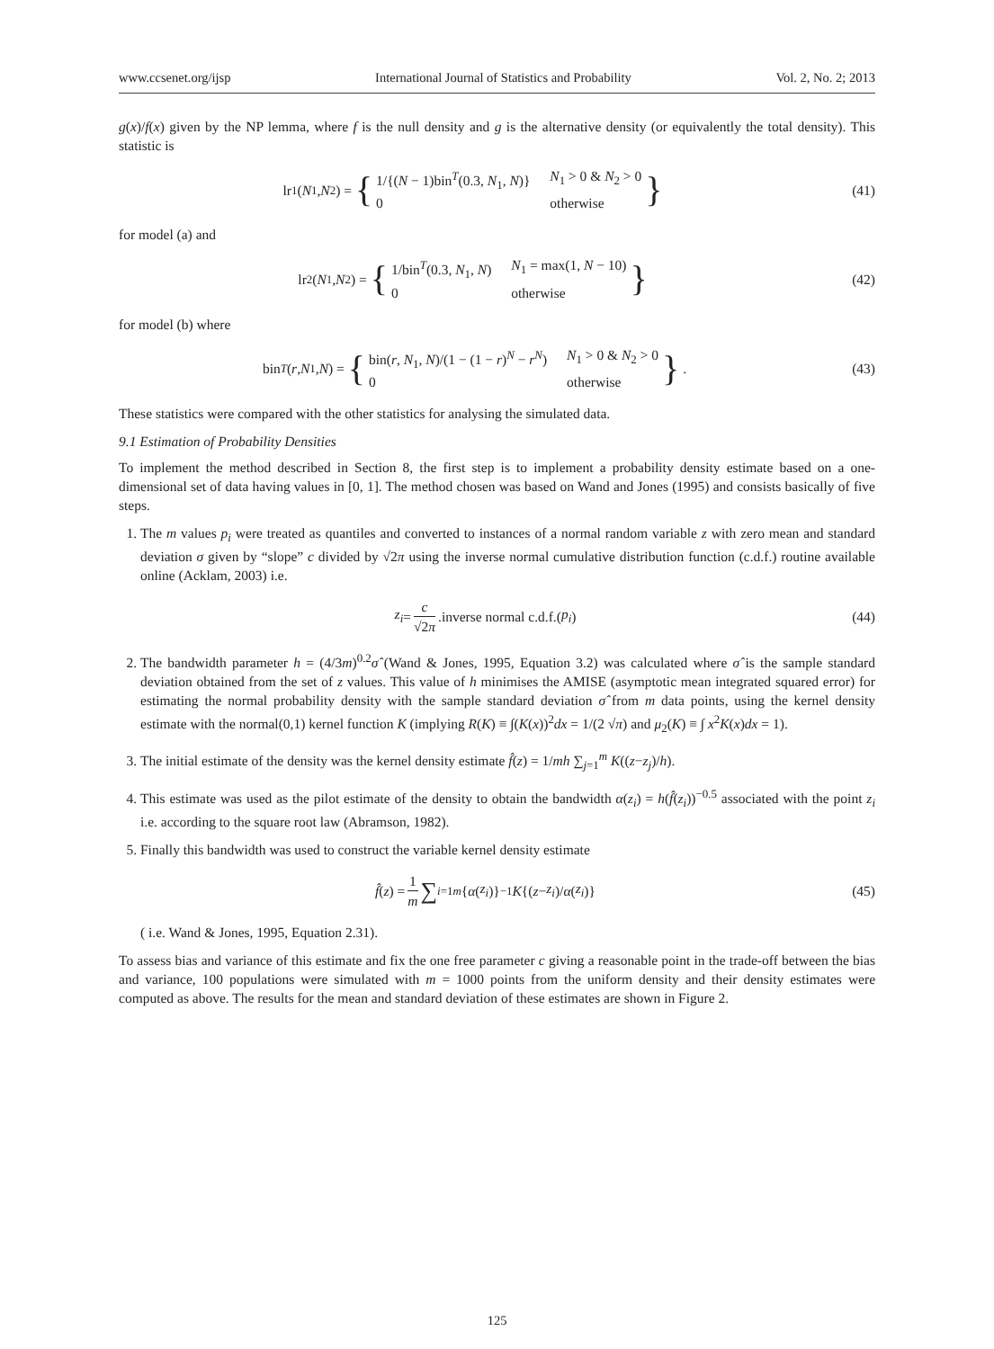www.ccsenet.org/ijsp International Journal of Statistics and Probability Vol. 2, No. 2; 2013
g(x)/f(x) given by the NP lemma, where f is the null density and g is the alternative density (or equivalently the total density). This statistic is
lr<sub>1</sub>(N<sub>1</sub>, N<sub>2</sub>) = {
1/{(N − 1)bin<sup>T</sup>(0.3, N<sub>1</sub>, N)} N<sub>1</sub> > 0 & N<sub>2</sub> > 0 0 otherwise
}
(41)
for model (a) and
lr<sub>2</sub>(N<sub>1</sub>, N<sub>2</sub>) = {
1/bin<sup>T</sup>(0.3, N<sub>1</sub>, N) N<sub>1</sub> = max(1, N − 10) 0 otherwise
}
(42)
for model (b) where
bin<sup>T</sup> (r, N<sub>1</sub>, N) = {
bin(r, N<sub>1</sub>, N)/(1 − (1 − r)<sup>N</sup> − r<sup>N</sup>) N<sub>1</sub> > 0 & N<sub>2</sub> > 0 0 otherwise
}.
(43)
These statistics were compared with the other statistics for analysing the simulated data.
9.1 Estimation of Probability Densities
To implement the method described in Section 8, the first step is to implement a probability density estimate based on a one-dimensional set of data having values in [0, 1]. The method chosen was based on Wand and Jones (1995) and consists basically of five steps.
1. The m values p<sub>i</sub> were treated as quantiles and converted to instances of a normal random variable z with zero mean and standard deviation σ given by “slope” c divided by √2π using the inverse normal cumulative distribution function (c.d.f.) routine available online (Acklam, 2003) i.e.
z<sub>i</sub> = c √2π.inverse normal c.d.f.(p<sub>i</sub>)
(44)
2. The bandwidth parameter h = (4/3m)<sup>0.2</sup>σ̂ (Wand & Jones, 1995, Equation 3.2) was calculated where σ̂ is the sample standard deviation obtained from the set of z values. This value of h minimises the AMISE (asymptotic mean integrated squared error) for estimating the normal probability density with the sample standard deviation σ̂ from m data points, using the kernel density estimate with the normal(0,1) kernel function K (implying R(K) ≡ ∫(K(x))<sup>2</sup>dx = 1/(2 √π) and μ<sub>2</sub>(K) ≡ ∫ x<sup>2</sup>K(x)dx = 1).
3. The initial estimate of the density was the kernel density estimate f̂(z) = 1/mh ∑<sub>j=1</sub><sup>m</sup> K((z−z<sub>j</sub>)/h).
4. This estimate was used as the pilot estimate of the density to obtain the bandwidth α(z<sub>i</sub>) = h(f̂(z<sub>i</sub>))<sup>−0.5</sup> associated with the point z<sub>i</sub> i.e. according to the square root law (Abramson, 1982).
5. Finally this bandwidth was used to construct the variable kernel density estimate
f̂ (z) = 1 m ∑<sub>i=1</sub><sup>m</sup> { α (z<sub>i</sub>)}<sup>−1</sup> K {(z − z<sub>i</sub>)/ α (z<sub>i</sub>)}
(45)
( i.e. Wand & Jones, 1995, Equation 2.31).
To assess bias and variance of this estimate and fix the one free parameter c giving a reasonable point in the trade-off between the bias and variance, 100 populations were simulated with m = 1000 points from the uniform density and their density estimates were computed as above. The results for the mean and standard deviation of these estimates are shown in Figure 2.
125